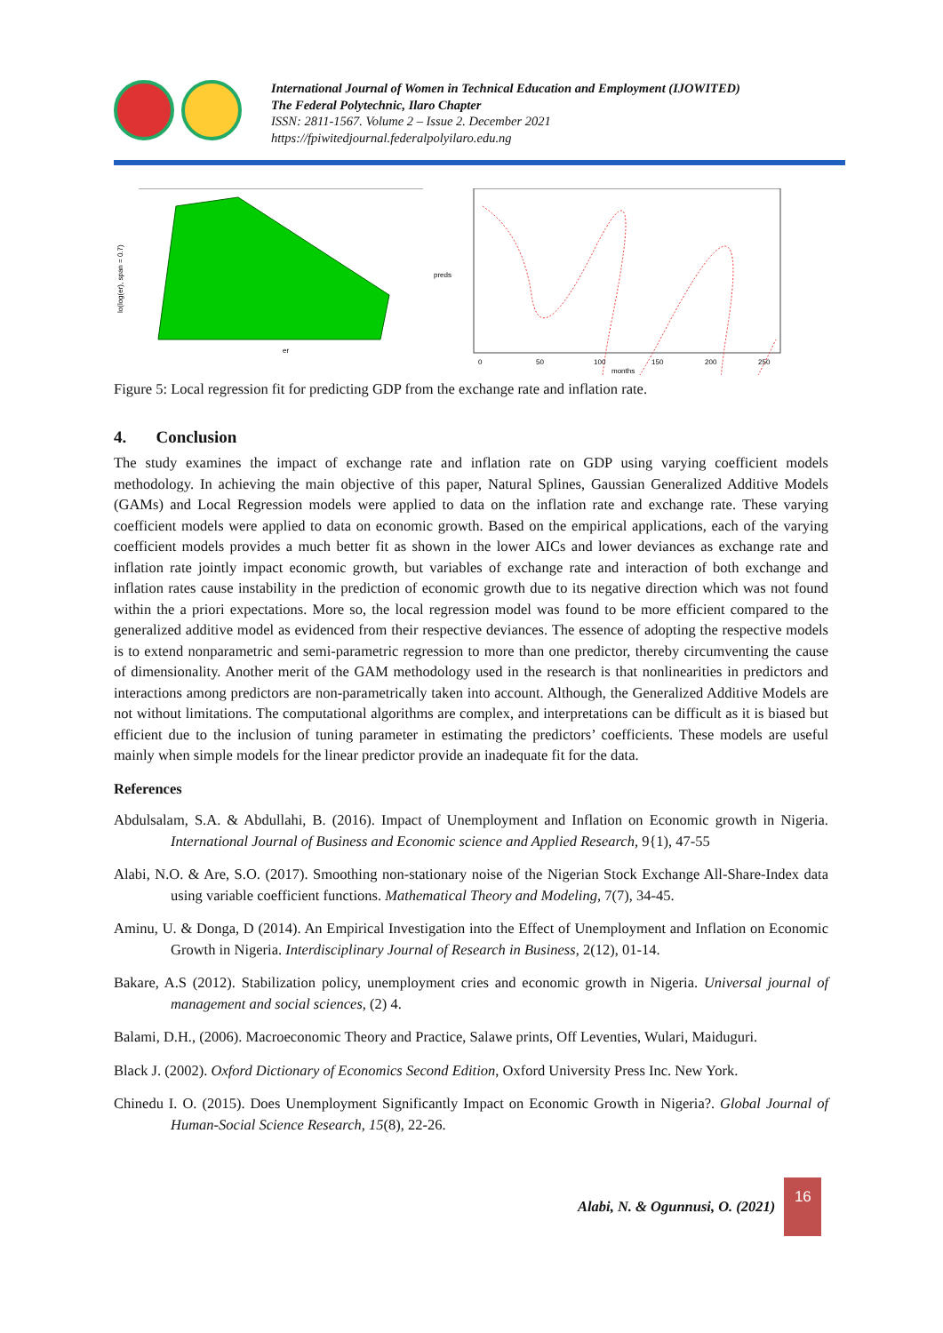International Journal of Women in Technical Education and Employment (IJOWITED)
The Federal Polytechnic, Ilaro Chapter
ISSN: 2811-1567. Volume 2 – Issue 2. December 2021
https://fpiwitedjournal.federalpolyilaro.edu.ng
er
lo(log(er), span = 0.7)
preds
0
50
100
150
200
250
months
Figure 5: Local regression fit for predicting GDP from the exchange rate and inflation rate.
4. Conclusion
The study examines the impact of exchange rate and inflation rate on GDP using varying coefficient models methodology. In achieving the main objective of this paper, Natural Splines, Gaussian Generalized Additive Models (GAMs) and Local Regression models were applied to data on the inflation rate and exchange rate. These varying coefficient models were applied to data on economic growth. Based on the empirical applications, each of the varying coefficient models provides a much better fit as shown in the lower AICs and lower deviances as exchange rate and inflation rate jointly impact economic growth, but variables of exchange rate and interaction of both exchange and inflation rates cause instability in the prediction of economic growth due to its negative direction which was not found within the a priori expectations. More so, the local regression model was found to be more efficient compared to the generalized additive model as evidenced from their respective deviances. The essence of adopting the respective models is to extend nonparametric and semi-parametric regression to more than one predictor, thereby circumventing the cause of dimensionality. Another merit of the GAM methodology used in the research is that nonlinearities in predictors and interactions among predictors are non-parametrically taken into account. Although, the Generalized Additive Models are not without limitations. The computational algorithms are complex, and interpretations can be difficult as it is biased but efficient due to the inclusion of tuning parameter in estimating the predictors’ coefficients. These models are useful mainly when simple models for the linear predictor provide an inadequate fit for the data.
References
Abdulsalam, S.A. & Abdullahi, B. (2016). Impact of Unemployment and Inflation on Economic growth in Nigeria. International Journal of Business and Economic science and Applied Research, 9{1), 47-55
Alabi, N.O. & Are, S.O. (2017). Smoothing non-stationary noise of the Nigerian Stock Exchange All-Share-Index data using variable coefficient functions. Mathematical Theory and Modeling, 7(7), 34-45.
Aminu, U. & Donga, D (2014). An Empirical Investigation into the Effect of Unemployment and Inflation on Economic Growth in Nigeria. Interdisciplinary Journal of Research in Business, 2(12), 01-14.
Bakare, A.S (2012). Stabilization policy, unemployment cries and economic growth in Nigeria. Universal journal of management and social sciences, (2) 4.
Balami, D.H., (2006). Macroeconomic Theory and Practice, Salawe prints, Off Leventies, Wulari, Maiduguri.
Black J. (2002). Oxford Dictionary of Economics Second Edition, Oxford University Press Inc. New York.
Chinedu I. O. (2015). Does Unemployment Significantly Impact on Economic Growth in Nigeria?. Global Journal of Human-Social Science Research, 15(8), 22-26.
Alabi, N. & Ogunnusi, O. (2021)
16